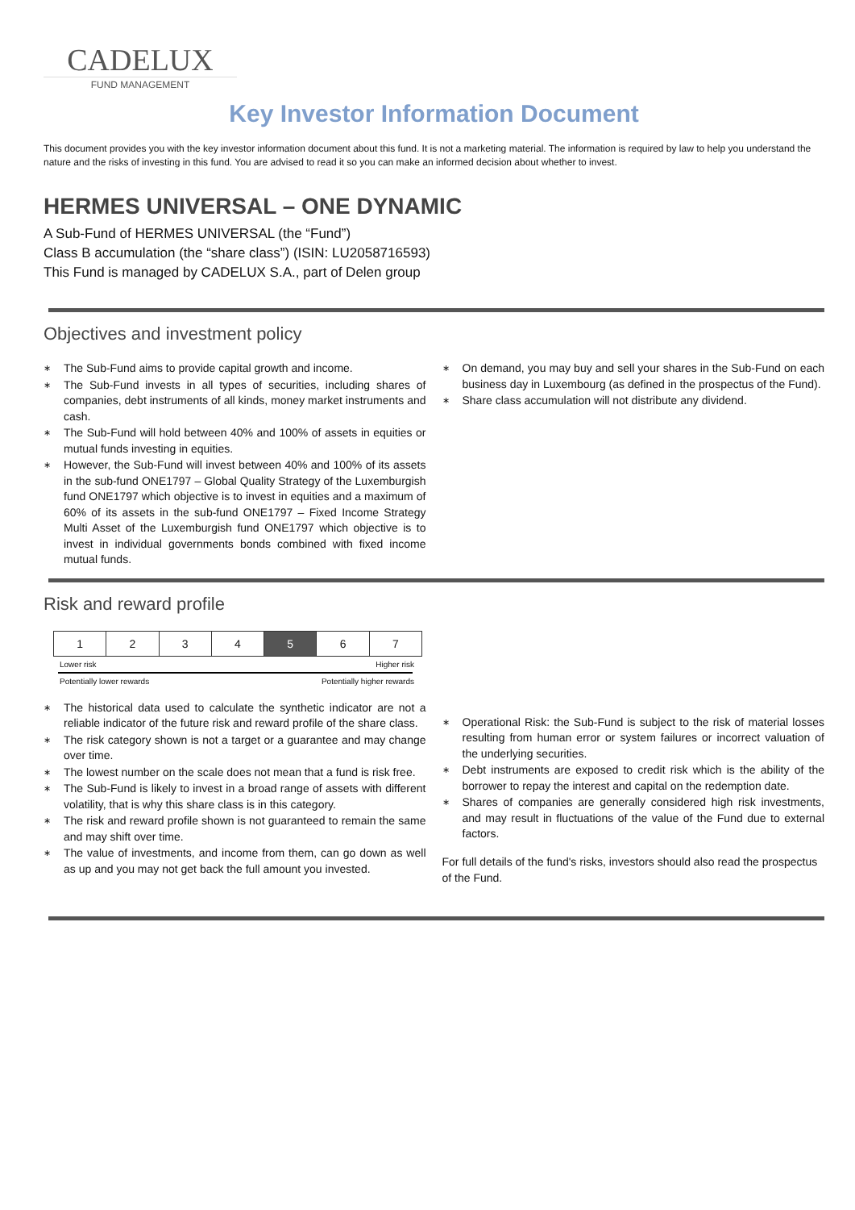CADELUX
FUND MANAGEMENT
Key Investor Information Document
This document provides you with the key investor information document about this fund. It is not a marketing material. The information is required by law to help you understand the nature and the risks of investing in this fund. You are advised to read it so you can make an informed decision about whether to invest.
HERMES UNIVERSAL – ONE DYNAMIC
A Sub-Fund of HERMES UNIVERSAL (the “Fund”)
Class B accumulation (the “share class”) (ISIN: LU2058716593)
This Fund is managed by CADELUX S.A., part of Delen group
Objectives and investment policy
∗ The Sub-Fund aims to provide capital growth and income.
∗ The Sub-Fund invests in all types of securities, including shares of companies, debt instruments of all kinds, money market instruments and cash.
∗ The Sub-Fund will hold between 40% and 100% of assets in equities or mutual funds investing in equities.
∗ However, the Sub-Fund will invest between 40% and 100% of its assets in the sub-fund ONE1797 – Global Quality Strategy of the Luxemburgish fund ONE1797 which objective is to invest in equities and a maximum of 60% of its assets in the sub-fund ONE1797 – Fixed Income Strategy Multi Asset of the Luxemburgish fund ONE1797 which objective is to invest in individual governments bonds combined with fixed income mutual funds.
∗ On demand, you may buy and sell your shares in the Sub-Fund on each business day in Luxembourg (as defined in the prospectus of the Fund).
∗ Share class accumulation will not distribute any dividend.
Risk and reward profile
| 1 | 2 | 3 | 4 | 5 | 6 | 7 |
Lower risk Higher risk
Potentially lower rewards Potentially higher rewards
∗ The historical data used to calculate the synthetic indicator are not a reliable indicator of the future risk and reward profile of the share class.
∗ The risk category shown is not a target or a guarantee and may change over time.
∗ The lowest number on the scale does not mean that a fund is risk free.
∗ The Sub-Fund is likely to invest in a broad range of assets with different volatility, that is why this share class is in this category.
∗ The risk and reward profile shown is not guaranteed to remain the same and may shift over time.
∗ The value of investments, and income from them, can go down as well as up and you may not get back the full amount you invested.
∗ Operational Risk: the Sub-Fund is subject to the risk of material losses resulting from human error or system failures or incorrect valuation of the underlying securities.
∗ Debt instruments are exposed to credit risk which is the ability of the borrower to repay the interest and capital on the redemption date.
∗ Shares of companies are generally considered high risk investments, and may result in fluctuations of the value of the Fund due to external factors.
For full details of the fund's risks, investors should also read the prospectus of the Fund.